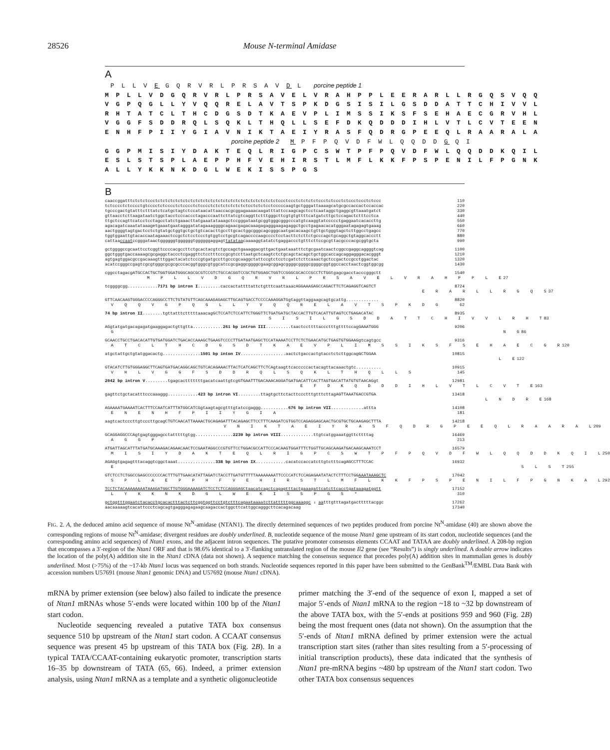28526 Mouse N-terminal Amidase
A
 P L L V E G Q R V R L P R S A V D L  porcine peptide 1
M P L L V D G Q R V R L P R S A V E L V R A H P P L E E R A R L L R G Q S V Q Q
V G P Q G L L Y V Q Q R E L A V T S P K D G S I S I L G S D D A T T C H I V V L
R H T A T C L T H C D G S D T K A E V P L I M S S I K S F S E H A E C G R V H L
V G G F S D D R Q L S Q K L T H Q L L S E F D K Q D D D I H L V T L C V T E E N
E N H F P I I Y G I A V N I K T A E I Y R A S F Q D R G P E E Q L R A A R A L A
                       porcine peptide 2  M P F P Q V D F W L Q Q D D G Q I
G G P M I S I Y D A K T E Q L R I G P C S W T P F P Q V D F W L Q Q D D K Q I L
E S L S T S P L A E P P H F V E H I R S T L M F L K K F P S P E N I L F P G N K
A L L Y K K N K D G L W E K I S S P G S
B
caaccggatttctctctccctctctctctctctctctctctctctctctctctctctctctctctctctccctccctctctctctccctctccctctccctccctctccc 110
tctcccctctcccctgtcccctctcccctctcccctctcccctctctctctctctctcctctctcctcccccaagtgctgggattaaaagcatgcgccaccactccaccac 220
tgcccgactgtatttctttatctcatgctagtctccataacattaaccacgcggagaaaacaagatttattccaagcagctcctcaataggctgaggcgttaaatgatct 330
gttaacctcttaagataatctggctacctcccaccctagacccaattcttatcgtcaggttctttgggcttcgtgtgttttcatgatcttgctccagactctttcctca 440
ttgctccagttcatcctcctagcctatctgaaacttatgaaatataaagctccgggataatgcggtgggcgggcccatgtcaaggtatccccctgaggaatcacaccttg 550
agacagatcaaatataaagetgaaatgaatagggatatagaaaggggcagaacgagacaaagagagggaagagaggctgcctgagaacacatgggaatagagagtgaaag 660
aactggggtagtgactcctctgtatgctggtgctgctgtcacacttgccttgcactggcgggcagcgggcaatgacacaagctgttgctgggtagctcttggcctgagcc 770
tggtggaattgtacaccaatagaaactccgctctcctccctgtggtcctgcgtcagaccccaagcccctcctacttctcttctgcccagctgcaggctgtaggcaccctt 880
cattaaccaatccgggataactggggggtggggggtggggggaggagttatataacaaaaggtatatctgaggaccctgtttcttccgcgttacgcccacgcggtgcta 990
gctggggccgcaattcctcggttccccacgccttctgcactacgtctgccagctgaaaggacgttgactgaataaatttctgcgaatcaactcggccgaggcaggggtcag 1100
ggctgggtgaccaaaagcgcgaggctaccctcgaggttctcctttcccgcgtccttaatgctcaagtctctgcagctacagctgctggcaccagcaggagggacacgggt 1210
agtgagtggacgccgacaaagtttggactacatctcccgtgatgccttgcccgcaaggctattccgtctcctcgatctcttcaaactgctccgactccgcctggactac 1320
acatccgggccgagtcgcgtgggcgcgcgcccacggtgggcgtggcatccgcgaggcggggcgaagcggagcggggcggggcggggcggtggccacctaactcggtggcgg 1430
cggcctagacgATGCCACTGCTGGTGGATGGGCAGCGCGTCCGTCTGCCACGGTCCGCTGTGGAGCTGGTCCGGGCGCACCCGCCTCTGGtgagcgacctacccgggctt 1540
M P L L V D G Q R V R L P R S A V E L V R A H P P L E 27
tcggggcgg............7171 bp intron I.........caccactattttattctgtttcaattaaacAGGAAAGAGCCAGACTTCTCAGAGGTCAGTCT 8724
E R A R L L R G Q S 37
GTTCAACAAGTGGGACCCCAGGGCCTTCTGTATGTTCAGCAAAGAGAGCTTGCAGTGACCTCCCCAAAGGATGgtaggttaggaagcagtgcattg............. 8820
V Q Q V G P Q G L L Y V Q Q R E L A V T S P K D G 62
74 bp intron II........tgttatttctttttaaacagGCTCCATCTCCATTCTGGGTTCTGATGATGCTACCACTTGTCACATTGTAGTCCTGAGACATAC 8935
S I S I L G S D D A T T C H I V V L R H T 83
AGgtatgatgacagagatgaaggagactgttgtta............261 bp intron III..........taactccttttaccctttgttttccagGAAATGGG 9206
G N G 86
GCAACCTGCCTGACACATTGTGATGGATCTGACACCAAAGCTGAAGTCCCCTTGATAATGAGCTCCATAAAATCCTTCTCTGAACATGCTGAGTGTGGAAGgtcagtgcc 9316
A T C L T H C D G S D T K A E V P L I M S S I K S F S E H A E C G R 120
atgctattgctgtatggacactg...............1501 bp inton IV..................aactctgaccactgtacctctcttggcagGCTGGAA 10815
L E 122
GTACATCTTGTGGGAGGCTTCAGTGATGACAGGCAGCTGTCACAGAAACTTACTCATCAGCTTCTCAgtaagttcacccccactacagttacaaactgtc.......... 10915
V H L V G G F S D D R Q L S Q K L T H Q L L S 145
2042 bp intron V.........tgagcactttttttgacatcaattgtcgGTGAATTTGACAAACAGGATGATGACATTCACTTAGTGACATTATGTGTAACAGgt 12981
E F D K Q D D D I H L V T L C V T E 163
gagttctgctacatttcccaaaggg............423 bp intron VI.........ttagtgcttctacttccctttgtttcttagAGTTAAATGACCGTGA 13418
L N D R E 168
AGAAAATGAAAATCACTTTCCAATCATTTATGGCATCGgtaagtagcgtttgtatccgaggg...........676 bp intron VII.............attta 14108
E N E N H F P I I Y G I A 181
aagtcactcccttgtcccttgcagCTGTCAACATTAAAACTGCAGAGATTTACAGAGCTTCCTTTCAAGATCGTGGTCCAGAGGAGCAACTGCGTGCTGCAAGAGCTTTA 14218
V N I K T A E I Y R A S F Q D R G P E E Q L R A A R A L 209
GCAGGAGGCCCAgtgagtgggagcctatttttgtgg...............2239 bp intron VIII.............ttgtcatggaaatggttcttttag 16469
A G G P 213
ATGATTAGCATTTATGATGCAAAGACAGAACAACTCCGAATAGGCCCGTGTTCCTGGACGCCATTCCCACAAGTGGATTTCTGGTTGCAGCAAGATGACAAGCAAATCCT 16579
M I S I Y D A K T E Q L R I G P C S W T P F P Q V D F W L Q Q D D K Q I L 250
AGAGgtgagagtttacaggtcggctaaat...............338 bp intron IX............cacatccaccatcttgtctttcagAGCCTTTCCAC 16932
E S L S T 255
GTCTCCTCTGGCCGAGCCCCCCCACTTTGTTGAACATATTAGATCTACCTTGATGTTTTTAAAAAAAATTCCCCATCTCCAGAGAATATACTCTTTCCTGGAAATAAAGCTC 17042
S P L A E P P H F V E H I R S T L M F L K K F P S P E N I L F P G N K A L 292
TCCTCTACAAAAAAAATAAAGATGGCTTGTGGGAAAAGATCTCCTCTCCAGGGAGCtaacatcagctcagagtttactgaaagattcatcttcacctgataaagatggtt 17152
L Y K K N K D G L W E K I S S P G S * 310
gctggtttggaatctacacctgcacactttactcttcggtggttcctgtctttcagaataaaatcttatttttggcaaaggc ⇓ aatttgtttagatgactttttacggc 17262
aacaaaaagtcacattccctcagcagtgagggagagaagcaagaccactggcttcattggcagggcttcacagacaag 17340
FIG. 2. A, the deduced amino acid sequence of mouse Nt<sup>N</sup>-amidase (NTAN1). The directly determined sequences of two peptides produced from porcine Nt<sup>N</sup>-amidase (40) are shown above the corresponding regions of mouse Nt<sup>N</sup>-amidase; divergent residues are doubly underlined. B, nucleotide sequence of the mouse Ntan1 gene upstream of its start codon, nucleotide sequences (and the corresponding amino acid sequences) of Ntan1 exons, and the adjacent intron sequences. The putative promoter consensus elements CCAAT and TATAA are doubly underlined. A 208-bp region that encompasses a 3′-region of the Ntan1 ORF and that is 98.6% identical to a 3′-flanking untranslated region of the mouse Il2 gene (see “Results”) is singly underlined. A double arrow indicates the location of the poly(A) addition site in the Ntan1 cDNA (data not shown). A sequence matching the consensus sequence that precedes poly(A) addition sites in mammalian genes is doubly underlined. Most (>75%) of the ~17-kb Ntan1 locus was sequenced on both strands. Nucleotide sequences reported in this paper have been submitted to the GenBank<sup>TM</sup>/EMBL Data Bank with accession numbers U57691 (mouse Ntan1 genomic DNA) and U57692 (mouse Ntan1 cDNA).
mRNA by primer extension (see below) also failed to indicate the presence of Ntan1 mRNAs whose 5′-ends were located within 100 bp of the Ntan1 start codon.
Nucleotide sequencing revealed a putative TATA box consensus sequence 510 bp upstream of the Ntan1 start codon. A CCAAT consensus sequence was present 45 bp upstream of this TATA box (Fig. 2B). In a typical TATA/CCAAT-containing eukaryotic promoter, transcription starts 16–35 bp downstream of TATA (65, 66). Indeed, a primer extension analysis, using Ntan1 mRNA as a template and a synthetic oligonucleotide
primer matching the 3′-end of the sequence of exon I, mapped a set of major 5′-ends of Ntan1 mRNA to the region ~18 to ~32 bp downstream of the above TATA box, with the 5′-ends at positions 959 and 960 (Fig. 2B) being the most frequent ones (data not shown). On the assumption that the 5′-ends of Ntan1 mRNA defined by primer extension were the actual transcription start sites (rather than sites resulting from a 5′-processing of initial transcription products), these data indicated that the synthesis of Ntan1 pre-mRNA begins ~480 bp upstream of the Ntan1 start codon. Two other TATA box consensus sequences